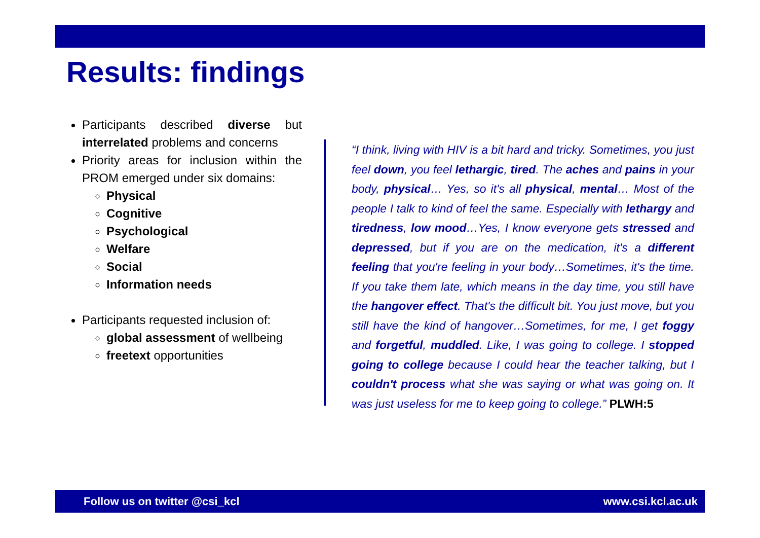Results: findings
Participants described diverse but interrelated problems and concerns
Priority areas for inclusion within the PROM emerged under six domains:
Physical
Cognitive
Psychological
Welfare
Social
Information needs
Participants requested inclusion of:
global assessment of wellbeing
freetext opportunities
“I think, living with HIV is a bit hard and tricky. Sometimes, you just feel down, you feel lethargic, tired. The aches and pains in your body, physical… Yes, so it's all physical, mental… Most of the people I talk to kind of feel the same. Especially with lethargy and tiredness, low mood…Yes, I know everyone gets stressed and depressed, but if you are on the medication, it's a different feeling that you're feeling in your body…Sometimes, it's the time. If you take them late, which means in the day time, you still have the hangover effect. That's the difficult bit. You just move, but you still have the kind of hangover…Sometimes, for me, I get foggy and forgetful, muddled. Like, I was going to college. I stopped going to college because I could hear the teacher talking, but I couldn't process what she was saying or what was going on. It was just useless for me to keep going to college.” PLWH:5
Follow us on twitter @csi_kcl www.csi.kcl.ac.uk